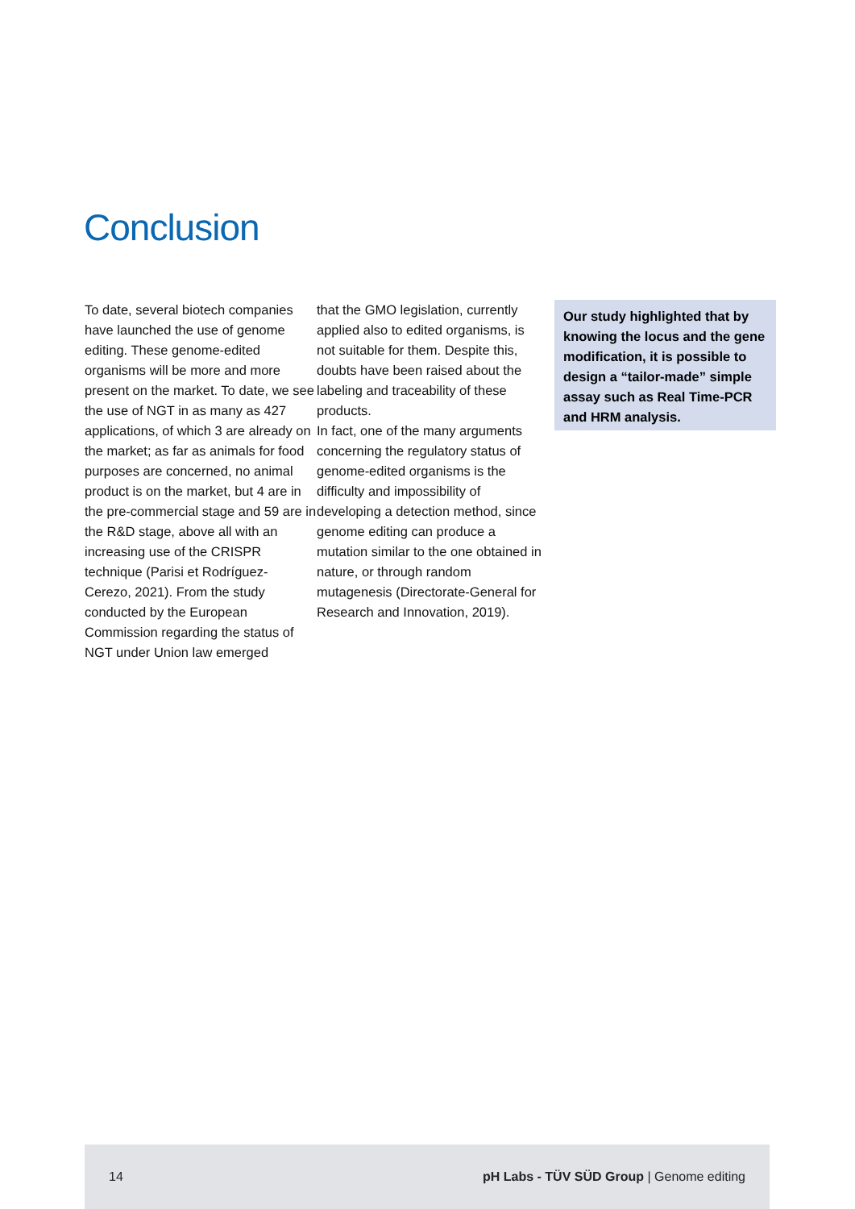Conclusion
To date, several biotech companies have launched the use of genome editing. These genome-edited organisms will be more and more present on the market. To date, we see the use of NGT in as many as 427 applications, of which 3 are already on the market; as far as animals for food purposes are concerned, no animal product is on the market, but 4 are in the pre-commercial stage and 59 are in the R&D stage, above all with an increasing use of the CRISPR technique (Parisi et Rodríguez- Cerezo, 2021). From the study conducted by the European Commission regarding the status of NGT under Union law emerged
that the GMO legislation, currently applied also to edited organisms, is not suitable for them. Despite this, doubts have been raised about the labeling and traceability of these products.
In fact, one of the many arguments concerning the regulatory status of genome-edited organisms is the difficulty and impossibility of developing a detection method, since genome editing can produce a mutation similar to the one obtained in nature, or through random mutagenesis (Directorate-General for Research and Innovation, 2019).
Our study highlighted that by knowing the locus and the gene modification, it is possible to design a “tailor-made” simple assay such as Real Time-PCR and HRM analysis.
14 pH Labs - TÜV SÜD Group | Genome editing